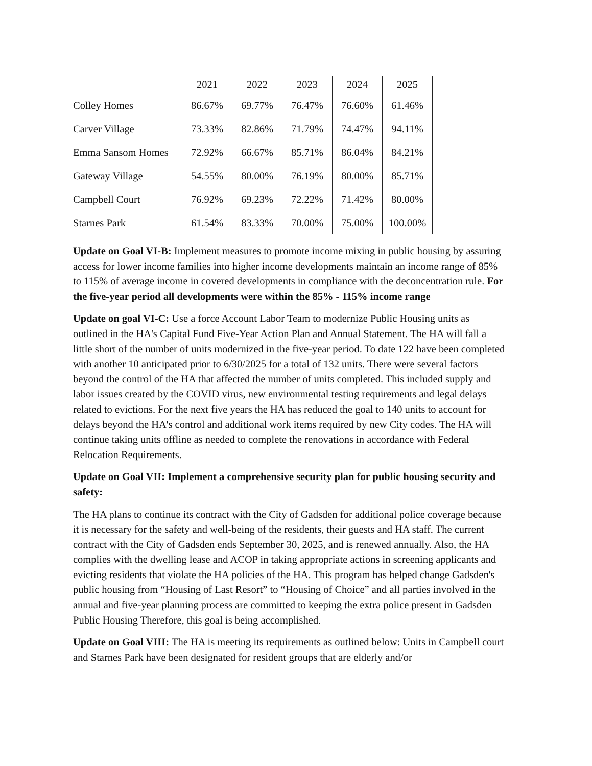| | 2021 | 2022 | 2023 | 2024 | 2025 |
| --- | --- | --- | --- | --- | --- |
| Colley Homes | 86.67% | 69.77% | 76.47% | 76.60% | 61.46% |
| Carver Village | 73.33% | 82.86% | 71.79% | 74.47% | 94.11% |
| Emma Sansom Homes | 72.92% | 66.67% | 85.71% | 86.04% | 84.21% |
| Gateway Village | 54.55% | 80.00% | 76.19% | 80.00% | 85.71% |
| Campbell Court | 76.92% | 69.23% | 72.22% | 71.42% | 80.00% |
| Starnes Park | 61.54% | 83.33% | 70.00% | 75.00% | 100.00% |
Update on Goal VI-B: Implement measures to promote income mixing in public housing by assuring access for lower income families into higher income developments maintain an income range of 85% to 115% of average income in covered developments in compliance with the deconcentration rule. For the five-year period all developments were within the 85% - 115% income range
Update on goal VI-C: Use a force Account Labor Team to modernize Public Housing units as outlined in the HA's Capital Fund Five-Year Action Plan and Annual Statement. The HA will fall a little short of the number of units modernized in the five-year period. To date 122 have been completed with another 10 anticipated prior to 6/30/2025 for a total of 132 units. There were several factors beyond the control of the HA that affected the number of units completed. This included supply and labor issues created by the COVID virus, new environmental testing requirements and legal delays related to evictions. For the next five years the HA has reduced the goal to 140 units to account for delays beyond the HA's control and additional work items required by new City codes. The HA will continue taking units offline as needed to complete the renovations in accordance with Federal Relocation Requirements.
Update on Goal VII: Implement a comprehensive security plan for public housing security and safety:
The HA plans to continue its contract with the City of Gadsden for additional police coverage because it is necessary for the safety and well-being of the residents, their guests and HA staff. The current contract with the City of Gadsden ends September 30, 2025, and is renewed annually. Also, the HA complies with the dwelling lease and ACOP in taking appropriate actions in screening applicants and evicting residents that violate the HA policies of the HA. This program has helped change Gadsden's public housing from “Housing of Last Resort” to “Housing of Choice” and all parties involved in the annual and five-year planning process are committed to keeping the extra police present in Gadsden Public Housing Therefore, this goal is being accomplished.
Update on Goal VIII: The HA is meeting its requirements as outlined below: Units in Campbell court and Starnes Park have been designated for resident groups that are elderly and/or